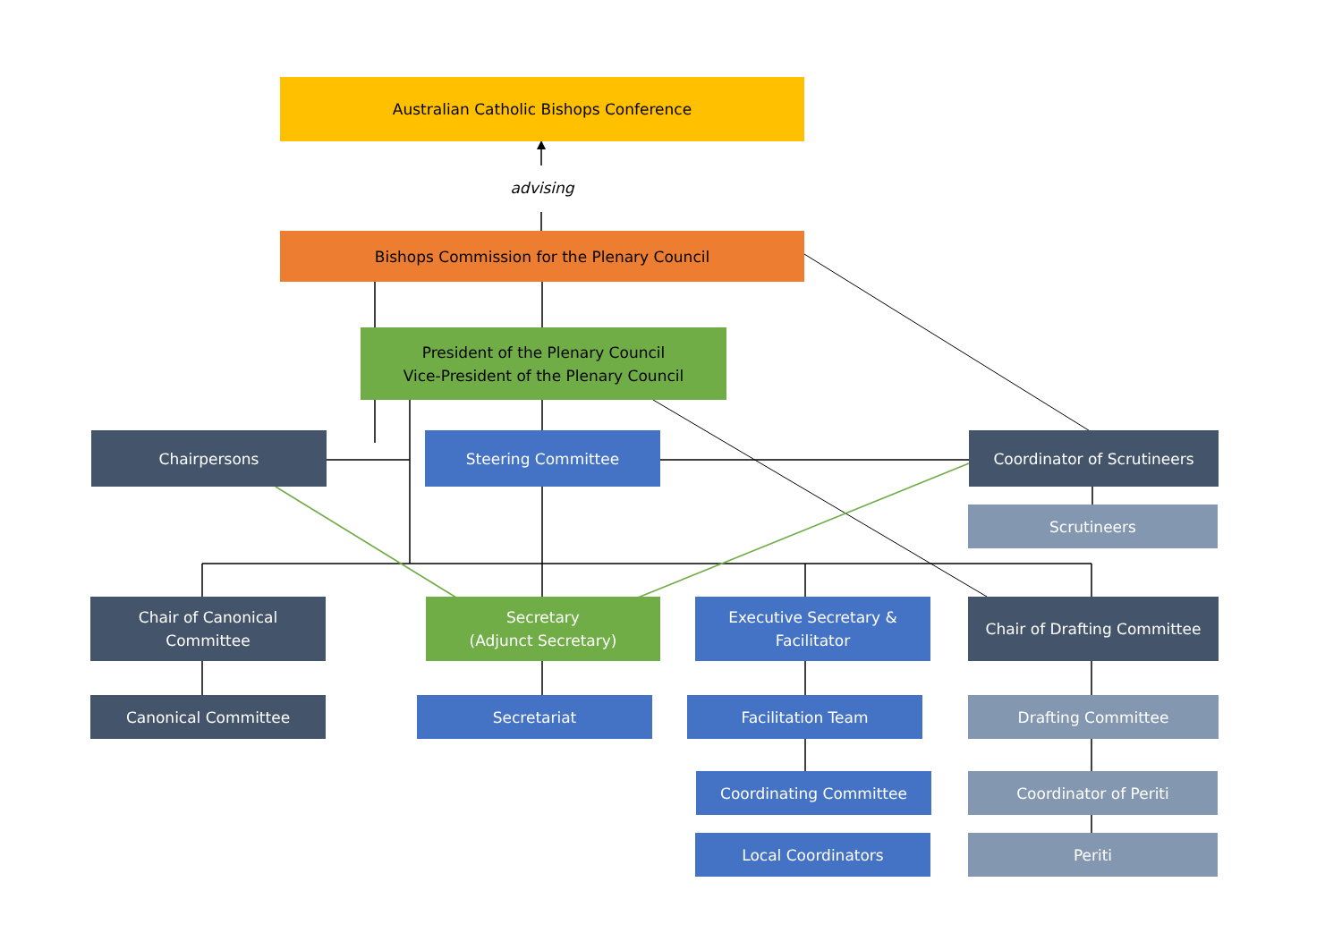Australian Catholic Bishops Conference
advising
Bishops Commission for the Plenary Council
President of the Plenary Council
Vice-President of the Plenary Council
Chairpersons Steering Committee Coordinator of Scrutineers
Scrutineers
Chair of Canonical
Committee
Secretary
(Adjunct Secretary)
Executive Secretary &
Facilitator
Chair of Drafting Committee
Canonical Committee Secretariat Facilitation Team Drafting Committee
Coordinating Committee Coordinator of Periti
Local Coordinators Periti